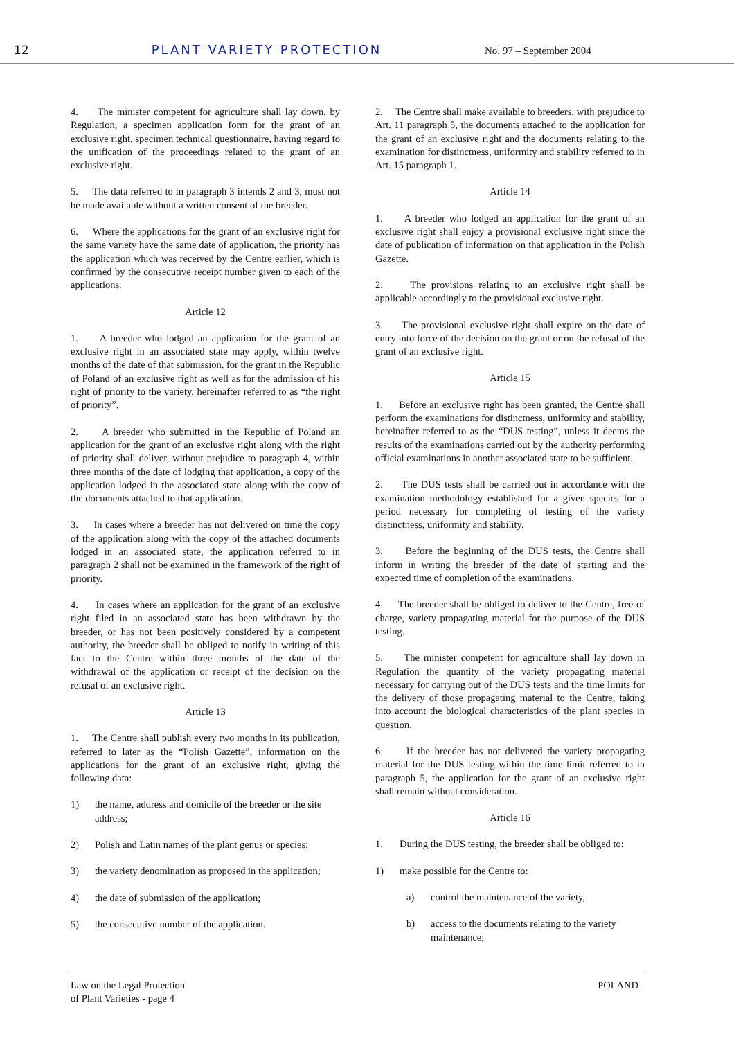12 PLANT VARIETY PROTECTION No. 97 – September 2004
4. The minister competent for agriculture shall lay down, by Regulation, a specimen application form for the grant of an exclusive right, specimen technical questionnaire, having regard to the unification of the proceedings related to the grant of an exclusive right.
5. The data referred to in paragraph 3 intends 2 and 3, must not be made available without a written consent of the breeder.
6. Where the applications for the grant of an exclusive right for the same variety have the same date of application, the priority has the application which was received by the Centre earlier, which is confirmed by the consecutive receipt number given to each of the applications.
Article 12
1. A breeder who lodged an application for the grant of an exclusive right in an associated state may apply, within twelve months of the date of that submission, for the grant in the Republic of Poland of an exclusive right as well as for the admission of his right of priority to the variety, hereinafter referred to as “the right of priority”.
2. A breeder who submitted in the Republic of Poland an application for the grant of an exclusive right along with the right of priority shall deliver, without prejudice to paragraph 4, within three months of the date of lodging that application, a copy of the application lodged in the associated state along with the copy of the documents attached to that application.
3. In cases where a breeder has not delivered on time the copy of the application along with the copy of the attached documents lodged in an associated state, the application referred to in paragraph 2 shall not be examined in the framework of the right of priority.
4. In cases where an application for the grant of an exclusive right filed in an associated state has been withdrawn by the breeder, or has not been positively considered by a competent authority, the breeder shall be obliged to notify in writing of this fact to the Centre within three months of the date of the withdrawal of the application or receipt of the decision on the refusal of an exclusive right.
Article 13
1. The Centre shall publish every two months in its publication, referred to later as the “Polish Gazette”, information on the applications for the grant of an exclusive right, giving the following data:
1) the name, address and domicile of the breeder or the site address;
2) Polish and Latin names of the plant genus or species;
3) the variety denomination as proposed in the application;
4) the date of submission of the application;
5) the consecutive number of the application.
2. The Centre shall make available to breeders, with prejudice to Art. 11 paragraph 5, the documents attached to the application for the grant of an exclusive right and the documents relating to the examination for distinctness, uniformity and stability referred to in Art. 15 paragraph 1.
Article 14
1. A breeder who lodged an application for the grant of an exclusive right shall enjoy a provisional exclusive right since the date of publication of information on that application in the Polish Gazette.
2. The provisions relating to an exclusive right shall be applicable accordingly to the provisional exclusive right.
3. The provisional exclusive right shall expire on the date of entry into force of the decision on the grant or on the refusal of the grant of an exclusive right.
Article 15
1. Before an exclusive right has been granted, the Centre shall perform the examinations for distinctness, uniformity and stability, hereinafter referred to as the “DUS testing”, unless it deems the results of the examinations carried out by the authority performing official examinations in another associated state to be sufficient.
2. The DUS tests shall be carried out in accordance with the examination methodology established for a given species for a period necessary for completing of testing of the variety distinctness, uniformity and stability.
3. Before the beginning of the DUS tests, the Centre shall inform in writing the breeder of the date of starting and the expected time of completion of the examinations.
4. The breeder shall be obliged to deliver to the Centre, free of charge, variety propagating material for the purpose of the DUS testing.
5. The minister competent for agriculture shall lay down in Regulation the quantity of the variety propagating material necessary for carrying out of the DUS tests and the time limits for the delivery of those propagating material to the Centre, taking into account the biological characteristics of the plant species in question.
6. If the breeder has not delivered the variety propagating material for the DUS testing within the time limit referred to in paragraph 5, the application for the grant of an exclusive right shall remain without consideration.
Article 16
1. During the DUS testing, the breeder shall be obliged to:
1) make possible for the Centre to:
a) control the maintenance of the variety,
b) access to the documents relating to the variety maintenance;
Law on the Legal Protection
of Plant Varieties - page 4 POLAND